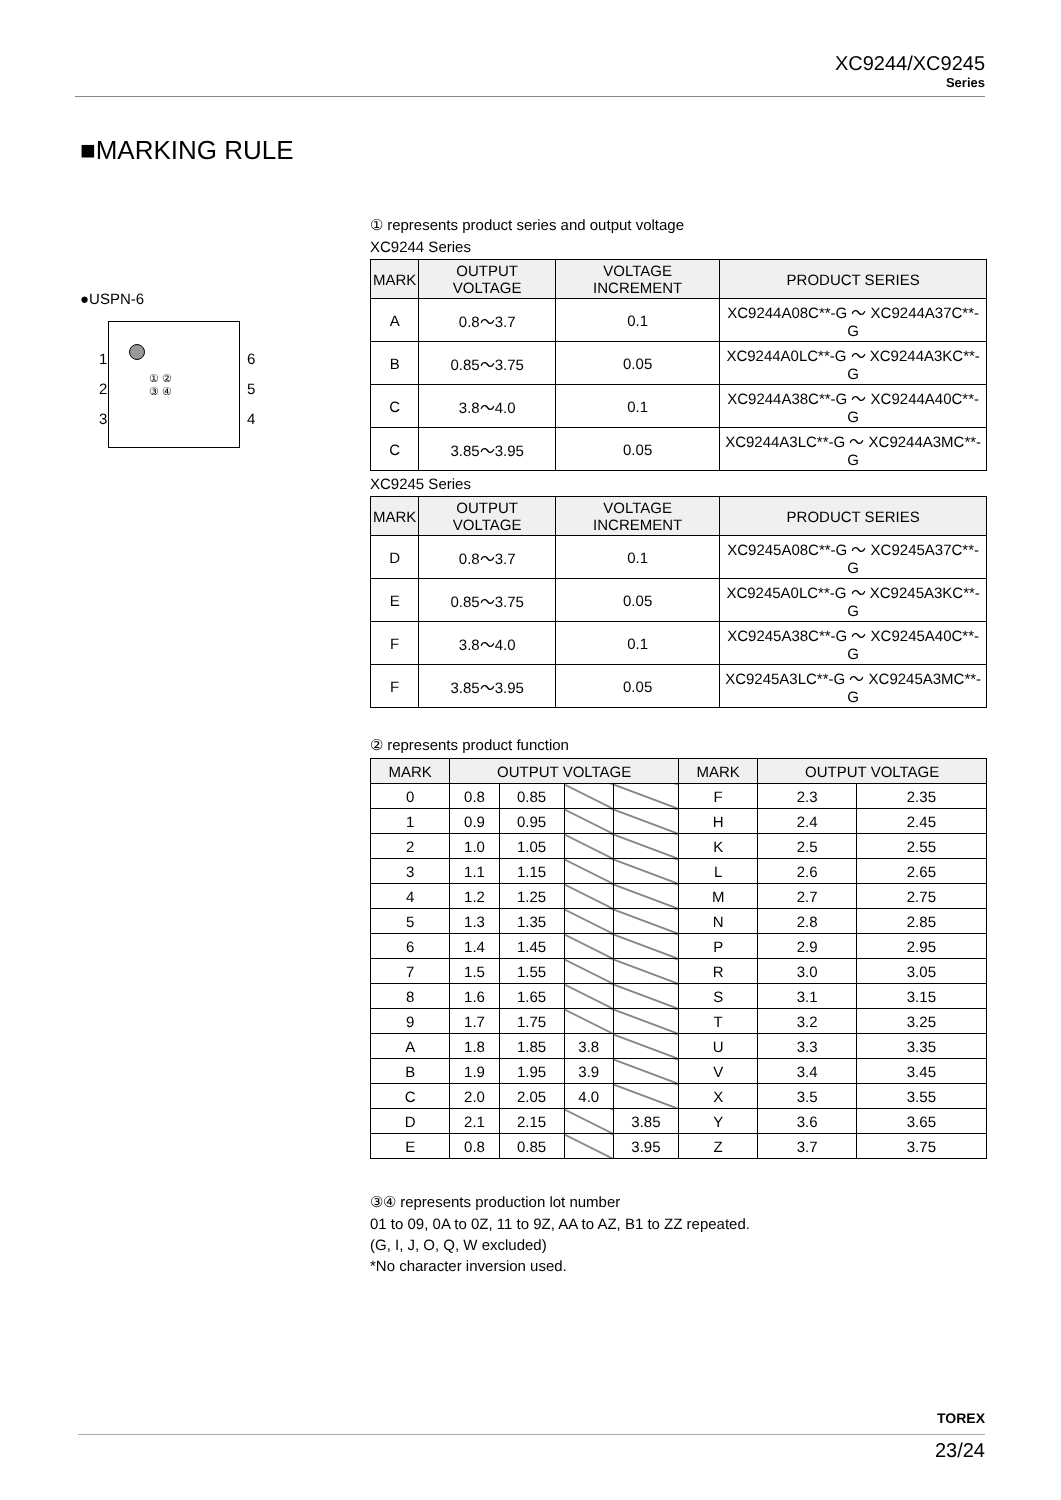XC9244/XC9245
Series
■MARKING RULE
●USPN-6
1
2
3
6
5
4
① ②
③ ④
① represents product series and output voltage
XC9244 Series
| MARK | OUTPUT VOLTAGE | VOLTAGE INCREMENT | PRODUCT SERIES |
| --- | --- | --- | --- |
| A | 0.8～3.7 | 0.1 | XC9244A08C**-G ～ XC9244A37C**-G |
| B | 0.85～3.75 | 0.05 | XC9244A0LC**-G ～ XC9244A3KC**-G |
| C | 3.8～4.0 | 0.1 | XC9244A38C**-G ～ XC9244A40C**-G |
| C | 3.85～3.95 | 0.05 | XC9244A3LC**-G ～ XC9244A3MC**-G |
XC9245 Series
| MARK | OUTPUT VOLTAGE | VOLTAGE INCREMENT | PRODUCT SERIES |
| --- | --- | --- | --- |
| D | 0.8～3.7 | 0.1 | XC9245A08C**-G ～ XC9245A37C**-G |
| E | 0.85～3.75 | 0.05 | XC9245A0LC**-G ～ XC9245A3KC**-G |
| F | 3.8～4.0 | 0.1 | XC9245A38C**-G ～ XC9245A40C**-G |
| F | 3.85～3.95 | 0.05 | XC9245A3LC**-G ～ XC9245A3MC**-G |
② represents product function
| MARK | OUTPUT VOLTAGE | | | | MARK | OUTPUT VOLTAGE | |
| --- | --- | --- | --- | --- | --- | --- | --- |
| 0 | 0.8 | 0.85 | | | F | 2.3 | 2.35 |
| 1 | 0.9 | 0.95 | | | H | 2.4 | 2.45 |
| 2 | 1.0 | 1.05 | | | K | 2.5 | 2.55 |
| 3 | 1.1 | 1.15 | | | L | 2.6 | 2.65 |
| 4 | 1.2 | 1.25 | | | M | 2.7 | 2.75 |
| 5 | 1.3 | 1.35 | | | N | 2.8 | 2.85 |
| 6 | 1.4 | 1.45 | | | P | 2.9 | 2.95 |
| 7 | 1.5 | 1.55 | | | R | 3.0 | 3.05 |
| 8 | 1.6 | 1.65 | | | S | 3.1 | 3.15 |
| 9 | 1.7 | 1.75 | | | T | 3.2 | 3.25 |
| A | 1.8 | 1.85 | 3.8 | | U | 3.3 | 3.35 |
| B | 1.9 | 1.95 | 3.9 | | V | 3.4 | 3.45 |
| C | 2.0 | 2.05 | 4.0 | | X | 3.5 | 3.55 |
| D | 2.1 | 2.15 | | 3.85 | Y | 3.6 | 3.65 |
| E | 0.8 | 0.85 | | 3.95 | Z | 3.7 | 3.75 |
③④ represents production lot number
01 to 09, 0A to 0Z, 11 to 9Z, AA to AZ, B1 to ZZ repeated.
(G, I, J, O, Q, W excluded)
*No character inversion used.
TOREX
23/24